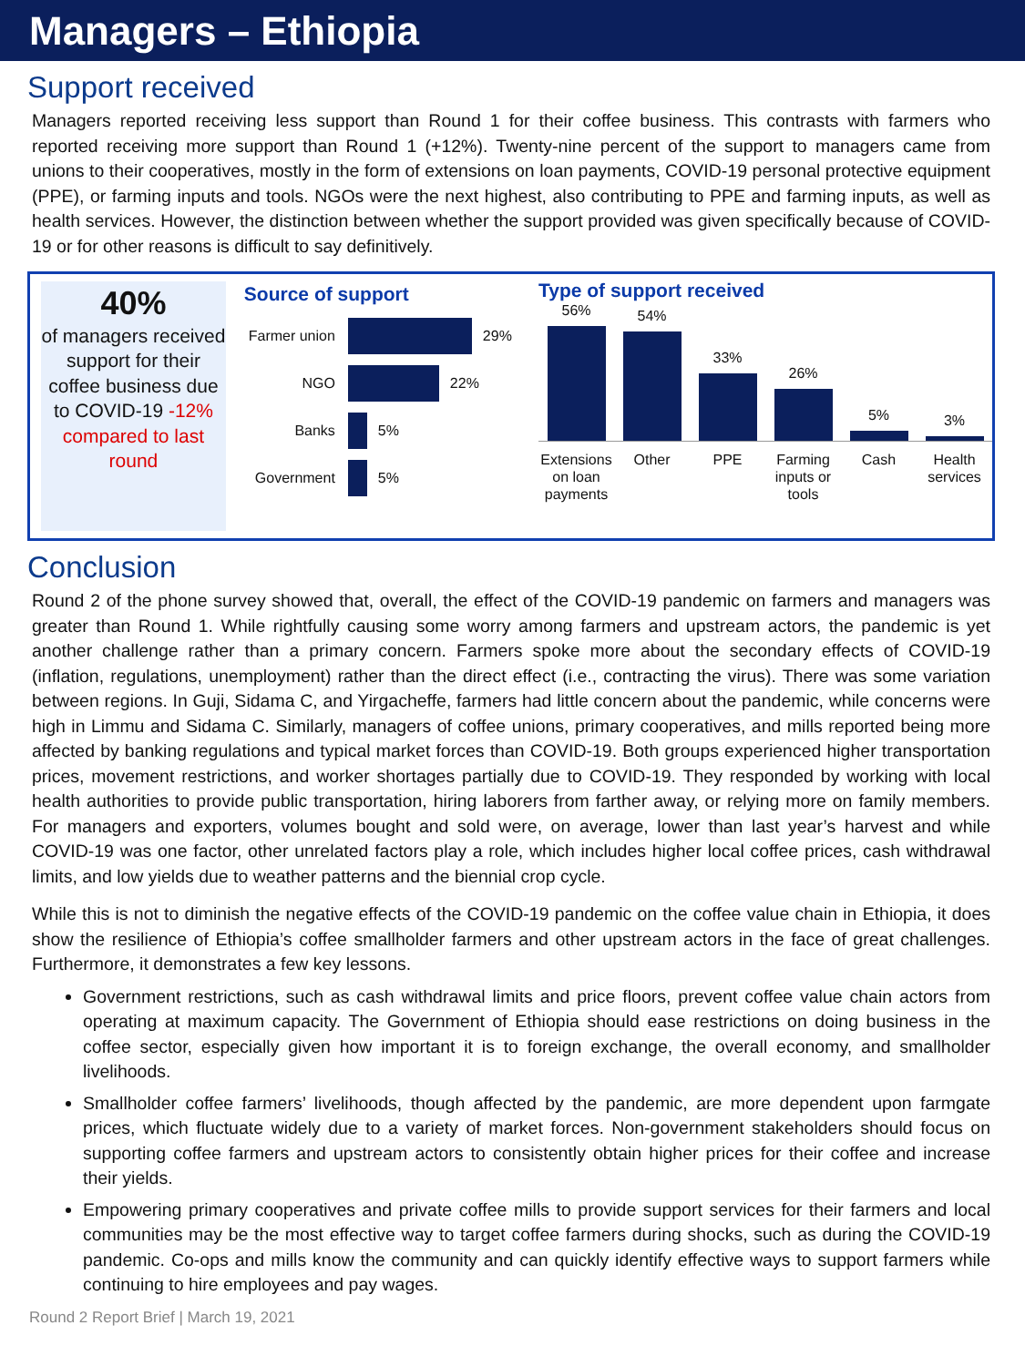Managers – Ethiopia
Support received
Managers reported receiving less support than Round 1 for their coffee business. This contrasts with farmers who reported receiving more support than Round 1 (+12%). Twenty-nine percent of the support to managers came from unions to their cooperatives, mostly in the form of extensions on loan payments, COVID-19 personal protective equipment (PPE), or farming inputs and tools. NGOs were the next highest, also contributing to PPE and farming inputs, as well as health services. However, the distinction between whether the support provided was given specifically because of COVID-19 or for other reasons is difficult to say definitively.
40%
of managers received support for their coffee business due to COVID-19 -12% compared to last round
Source of support
Farmer union 29%
NGO 22%
Banks 5%
Government 5%
Type of support received
56%
54%
33%
26%
5%
3%
Extensions on loan payments
Other PPE Farming inputs or tools
Cash Health services
Conclusion
Round 2 of the phone survey showed that, overall, the effect of the COVID-19 pandemic on farmers and managers was greater than Round 1. While rightfully causing some worry among farmers and upstream actors, the pandemic is yet another challenge rather than a primary concern. Farmers spoke more about the secondary effects of COVID-19 (inflation, regulations, unemployment) rather than the direct effect (i.e., contracting the virus). There was some variation between regions. In Guji, Sidama C, and Yirgacheffe, farmers had little concern about the pandemic, while concerns were high in Limmu and Sidama C. Similarly, managers of coffee unions, primary cooperatives, and mills reported being more affected by banking regulations and typical market forces than COVID-19. Both groups experienced higher transportation prices, movement restrictions, and worker shortages partially due to COVID-19. They responded by working with local health authorities to provide public transportation, hiring laborers from farther away, or relying more on family members. For managers and exporters, volumes bought and sold were, on average, lower than last year’s harvest and while COVID-19 was one factor, other unrelated factors play a role, which includes higher local coffee prices, cash withdrawal limits, and low yields due to weather patterns and the biennial crop cycle.
While this is not to diminish the negative effects of the COVID-19 pandemic on the coffee value chain in Ethiopia, it does show the resilience of Ethiopia’s coffee smallholder farmers and other upstream actors in the face of great challenges. Furthermore, it demonstrates a few key lessons.
Government restrictions, such as cash withdrawal limits and price floors, prevent coffee value chain actors from operating at maximum capacity. The Government of Ethiopia should ease restrictions on doing business in the coffee sector, especially given how important it is to foreign exchange, the overall economy, and smallholder livelihoods.
Smallholder coffee farmers’ livelihoods, though affected by the pandemic, are more dependent upon farmgate prices, which fluctuate widely due to a variety of market forces. Non-government stakeholders should focus on supporting coffee farmers and upstream actors to consistently obtain higher prices for their coffee and increase their yields.
Empowering primary cooperatives and private coffee mills to provide support services for their farmers and local communities may be the most effective way to target coffee farmers during shocks, such as during the COVID-19 pandemic. Co-ops and mills know the community and can quickly identify effective ways to support farmers while continuing to hire employees and pay wages.
Round 2 Report Brief | March 19, 2021